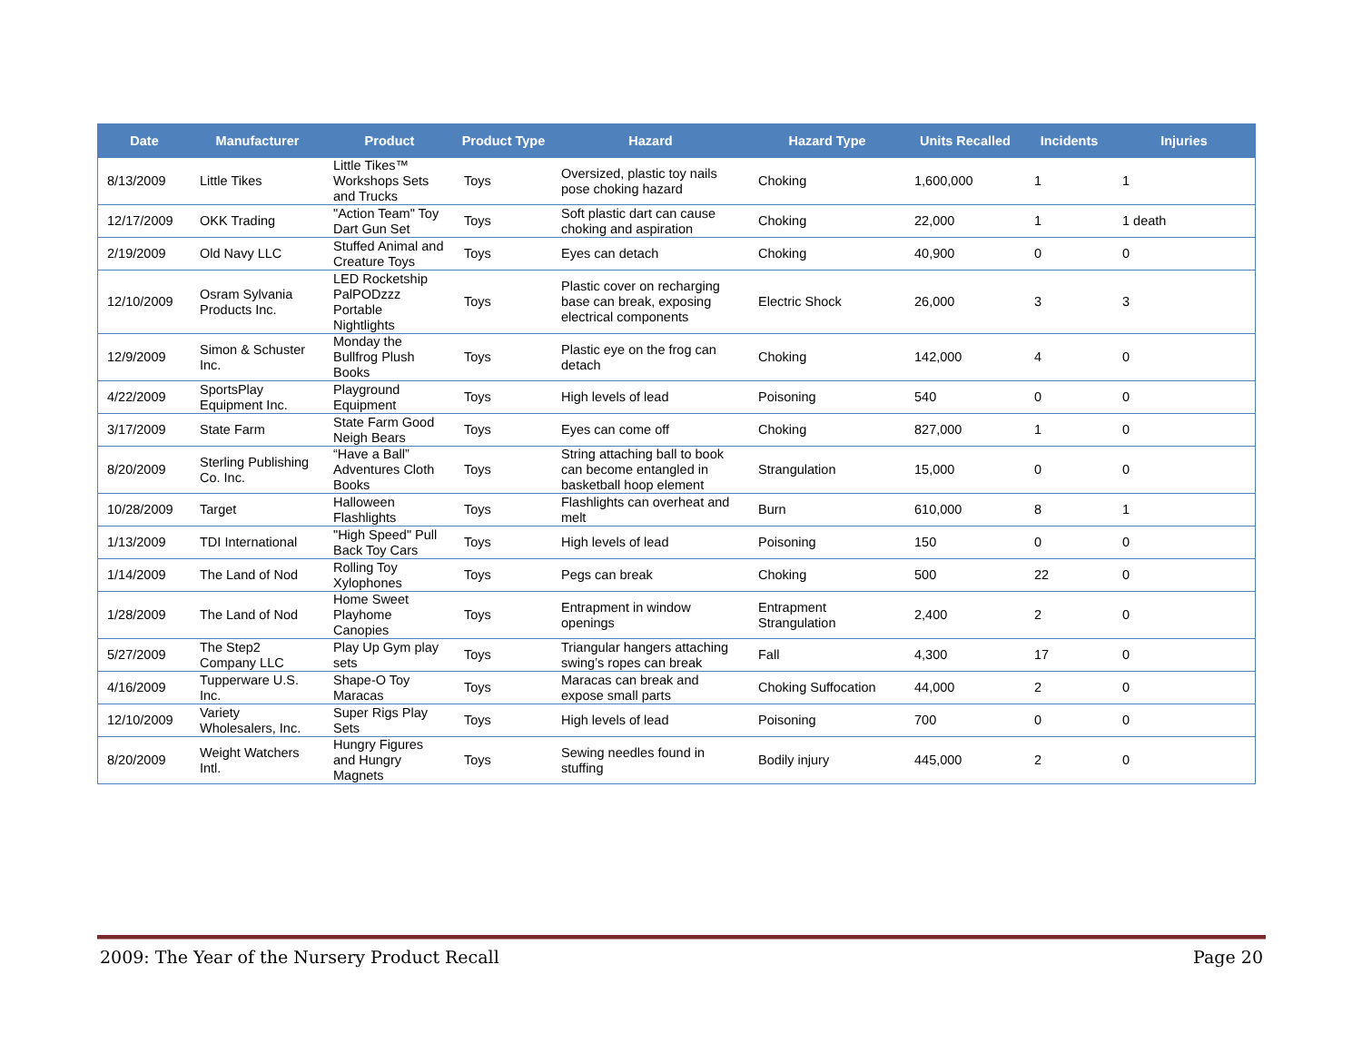| Date | Manufacturer | Product | Product Type | Hazard | Hazard Type | Units Recalled | Incidents | Injuries |
| --- | --- | --- | --- | --- | --- | --- | --- | --- |
| 8/13/2009 | Little Tikes | Little Tikes™ Workshops Sets and Trucks | Toys | Oversized, plastic toy nails pose choking hazard | Choking | 1,600,000 | 1 | 1 |
| 12/17/2009 | OKK Trading | "Action Team" Toy Dart Gun Set | Toys | Soft plastic dart can cause choking and aspiration | Choking | 22,000 | 1 | 1 death |
| 2/19/2009 | Old Navy LLC | Stuffed Animal and Creature Toys | Toys | Eyes can detach | Choking | 40,900 | 0 | 0 |
| 12/10/2009 | Osram Sylvania Products Inc. | LED Rocketship PalPODzzz Portable Nightlights | Toys | Plastic cover on recharging base can break, exposing electrical components | Electric Shock | 26,000 | 3 | 3 |
| 12/9/2009 | Simon & Schuster Inc. | Monday the Bullfrog Plush Books | Toys | Plastic eye on the frog can detach | Choking | 142,000 | 4 | 0 |
| 4/22/2009 | SportsPlay Equipment Inc. | Playground Equipment | Toys | High levels of lead | Poisoning | 540 | 0 | 0 |
| 3/17/2009 | State Farm | State Farm Good Neigh Bears | Toys | Eyes can come off | Choking | 827,000 | 1 | 0 |
| 8/20/2009 | Sterling Publishing Co. Inc. | “Have a Ball” Adventures Cloth Books | Toys | String attaching ball to book can become entangled in basketball hoop element | Strangulation | 15,000 | 0 | 0 |
| 10/28/2009 | Target | Halloween Flashlights | Toys | Flashlights can overheat and melt | Burn | 610,000 | 8 | 1 |
| 1/13/2009 | TDI International | "High Speed" Pull Back Toy Cars | Toys | High levels of lead | Poisoning | 150 | 0 | 0 |
| 1/14/2009 | The Land of Nod | Rolling Toy Xylophones | Toys | Pegs can break | Choking | 500 | 22 | 0 |
| 1/28/2009 | The Land of Nod | Home Sweet Playhome Canopies | Toys | Entrapment in window openings | Entrapment Strangulation | 2,400 | 2 | 0 |
| 5/27/2009 | The Step2 Company LLC | Play Up Gym play sets | Toys | Triangular hangers attaching swing’s ropes can break | Fall | 4,300 | 17 | 0 |
| 4/16/2009 | Tupperware U.S. Inc. | Shape-O Toy Maracas | Toys | Maracas can break and expose small parts | Choking Suffocation | 44,000 | 2 | 0 |
| 12/10/2009 | Variety Wholesalers, Inc. | Super Rigs Play Sets | Toys | High levels of lead | Poisoning | 700 | 0 | 0 |
| 8/20/2009 | Weight Watchers Intl. | Hungry Figures and Hungry Magnets | Toys | Sewing needles found in stuffing | Bodily injury | 445,000 | 2 | 0 |
2009: The Year of the Nursery Product Recall Page 20